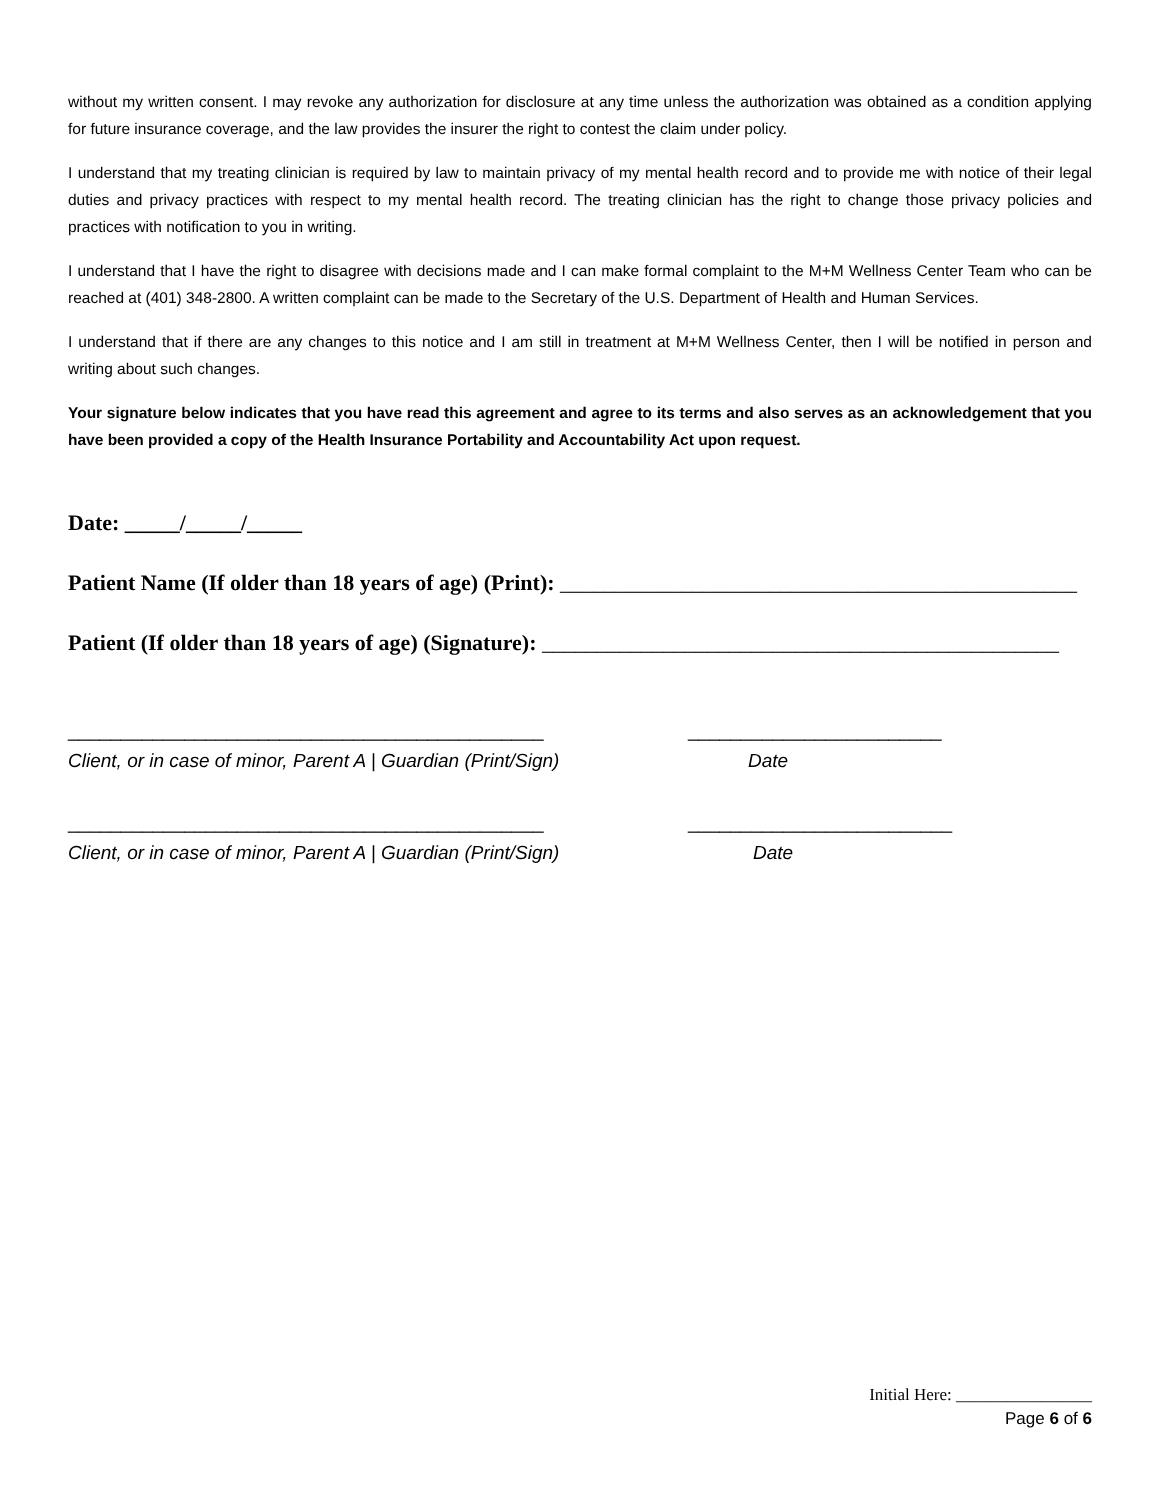without my written consent. I may revoke any authorization for disclosure at any time unless the authorization was obtained as a condition applying for future insurance coverage, and the law provides the insurer the right to contest the claim under policy.
I understand that my treating clinician is required by law to maintain privacy of my mental health record and to provide me with notice of their legal duties and privacy practices with respect to my mental health record. The treating clinician has the right to change those privacy policies and practices with notification to you in writing.
I understand that I have the right to disagree with decisions made and I can make formal complaint to the M+M Wellness Center Team who can be reached at (401) 348-2800. A written complaint can be made to the Secretary of the U.S. Department of Health and Human Services.
I understand that if there are any changes to this notice and I am still in treatment at M+M Wellness Center, then I will be notified in person and writing about such changes.
Your signature below indicates that you have read this agreement and agree to its terms and also serves as an acknowledgement that you have been provided a copy of the Health Insurance Portability and Accountability Act upon request.
Date: _____/_____/_____
Patient Name (If older than 18 years of age) (Print): _______________________________________________
Patient (If older than 18 years of age) (Signature): _______________________________________________
_____________________________________________ ________________________
Client, or in case of minor, Parent A | Guardian (Print/Sign) Date
_____________________________________________ _________________________
Client, or in case of minor, Parent A | Guardian (Print/Sign) Date
Initial Here: ________________
Page 6 of 6